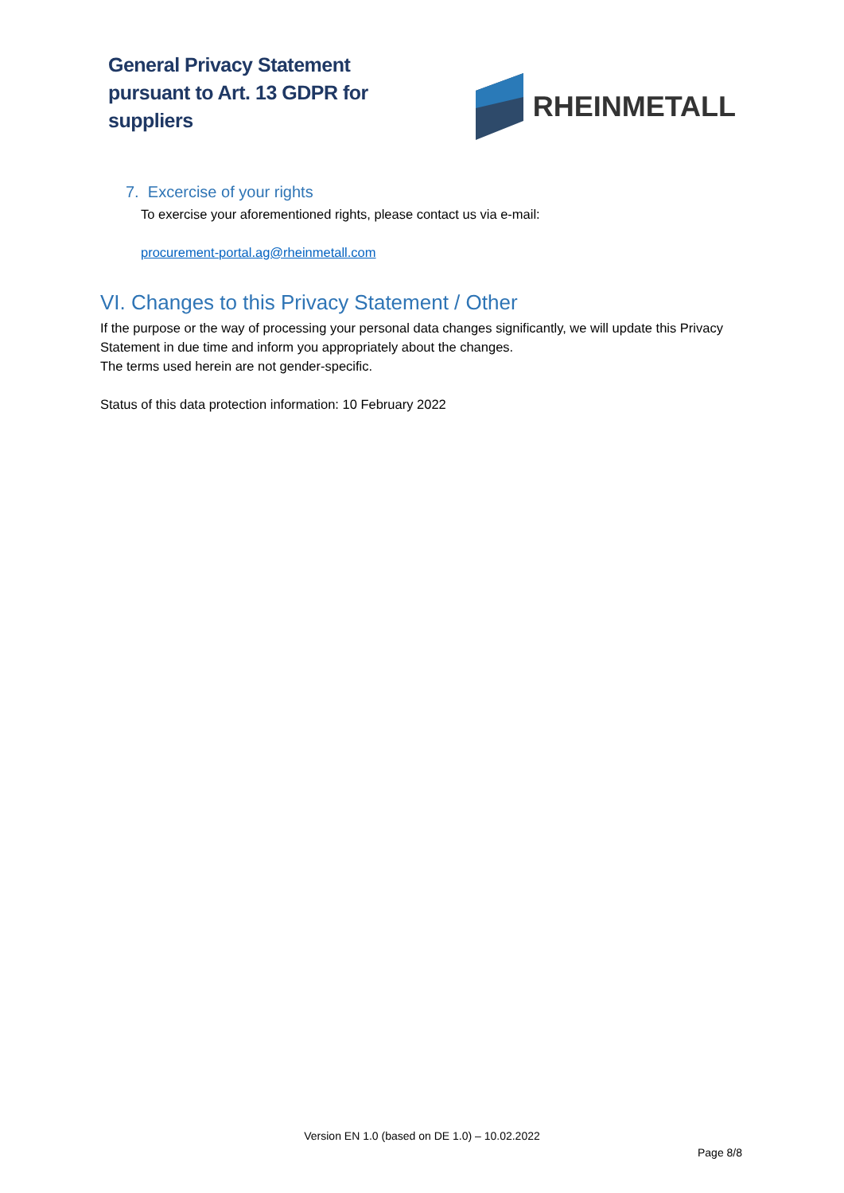General Privacy Statement
pursuant to Art. 13 GDPR for
suppliers
RHEINMETALL
7. Excercise of your rights
To exercise your aforementioned rights, please contact us via e-mail:
procurement-portal.ag@rheinmetall.com
VI. Changes to this Privacy Statement / Other
If the purpose or the way of processing your personal data changes significantly, we will update this Privacy Statement in due time and inform you appropriately about the changes.
The terms used herein are not gender-specific.
Status of this data protection information: 10 February 2022
Version EN 1.0 (based on DE 1.0) – 10.02.2022
Page 8/8